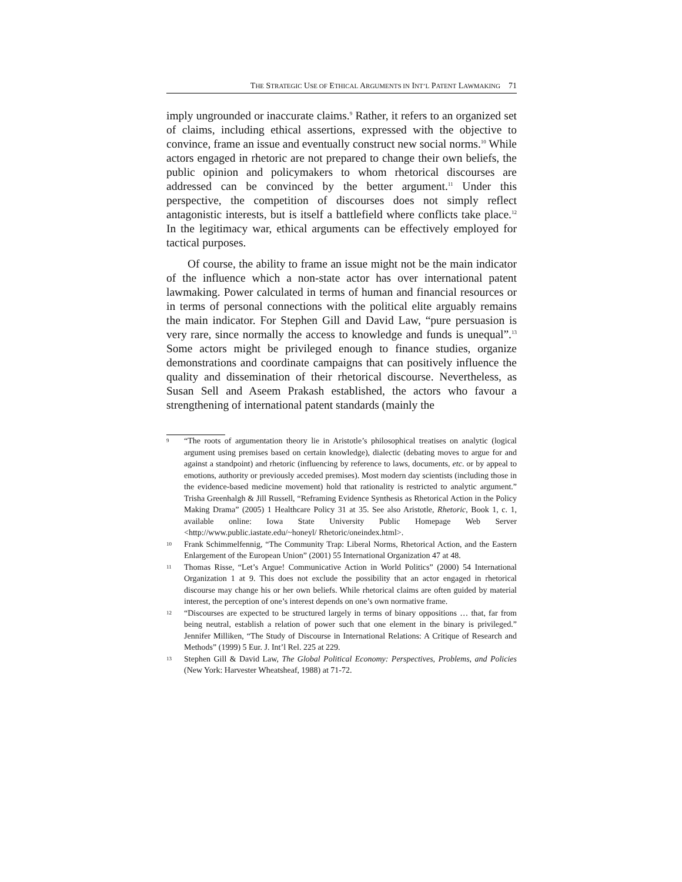THE STRATEGIC USE OF ETHICAL ARGUMENTS IN INT’L PATENT LAWMAKING 71
imply ungrounded or inaccurate claims.<sup>9</sup> Rather, it refers to an organized set of claims, including ethical assertions, expressed with the objective to convince, frame an issue and eventually construct new social norms.<sup>10</sup> While actors engaged in rhetoric are not prepared to change their own beliefs, the public opinion and policymakers to whom rhetorical discourses are addressed can be convinced by the better argument.<sup>11</sup> Under this perspective, the competition of discourses does not simply reflect antagonistic interests, but is itself a battlefield where conflicts take place.<sup>12</sup> In the legitimacy war, ethical arguments can be effectively employed for tactical purposes.
Of course, the ability to frame an issue might not be the main indicator of the influence which a non-state actor has over international patent lawmaking. Power calculated in terms of human and financial resources or in terms of personal connections with the political elite arguably remains the main indicator. For Stephen Gill and David Law, “pure persuasion is very rare, since normally the access to knowledge and funds is unequal”.<sup>13</sup> Some actors might be privileged enough to finance studies, organize demonstrations and coordinate campaigns that can positively influence the quality and dissemination of their rhetorical discourse. Nevertheless, as Susan Sell and Aseem Prakash established, the actors who favour a strengthening of international patent standards (mainly the
9 “The roots of argumentation theory lie in Aristotle’s philosophical treatises on analytic (logical argument using premises based on certain knowledge), dialectic (debating moves to argue for and against a standpoint) and rhetoric (influencing by reference to laws, documents, etc. or by appeal to emotions, authority or previously acceded premises). Most modern day scientists (including those in the evidence-based medicine movement) hold that rationality is restricted to analytic argument.” Trisha Greenhalgh & Jill Russell, “Reframing Evidence Synthesis as Rhetorical Action in the Policy Making Drama” (2005) 1 Healthcare Policy 31 at 35. See also Aristotle, Rhetoric, Book 1, c. 1, available online: Iowa State University Public Homepage Web Server <http://www.public.iastate.edu/~honeyl/ Rhetoric/oneindex.html>.
10 Frank Schimmelfennig, “The Community Trap: Liberal Norms, Rhetorical Action, and the Eastern Enlargement of the European Union” (2001) 55 International Organization 47 at 48.
11 Thomas Risse, “Let’s Argue! Communicative Action in World Politics” (2000) 54 International Organization 1 at 9. This does not exclude the possibility that an actor engaged in rhetorical discourse may change his or her own beliefs. While rhetorical claims are often guided by material interest, the perception of one’s interest depends on one’s own normative frame.
12 “Discourses are expected to be structured largely in terms of binary oppositions … that, far from being neutral, establish a relation of power such that one element in the binary is privileged.” Jennifer Milliken, “The Study of Discourse in International Relations: A Critique of Research and Methods” (1999) 5 Eur. J. Int’l Rel. 225 at 229.
13 Stephen Gill & David Law, The Global Political Economy: Perspectives, Problems, and Policies (New York: Harvester Wheatsheaf, 1988) at 71-72.